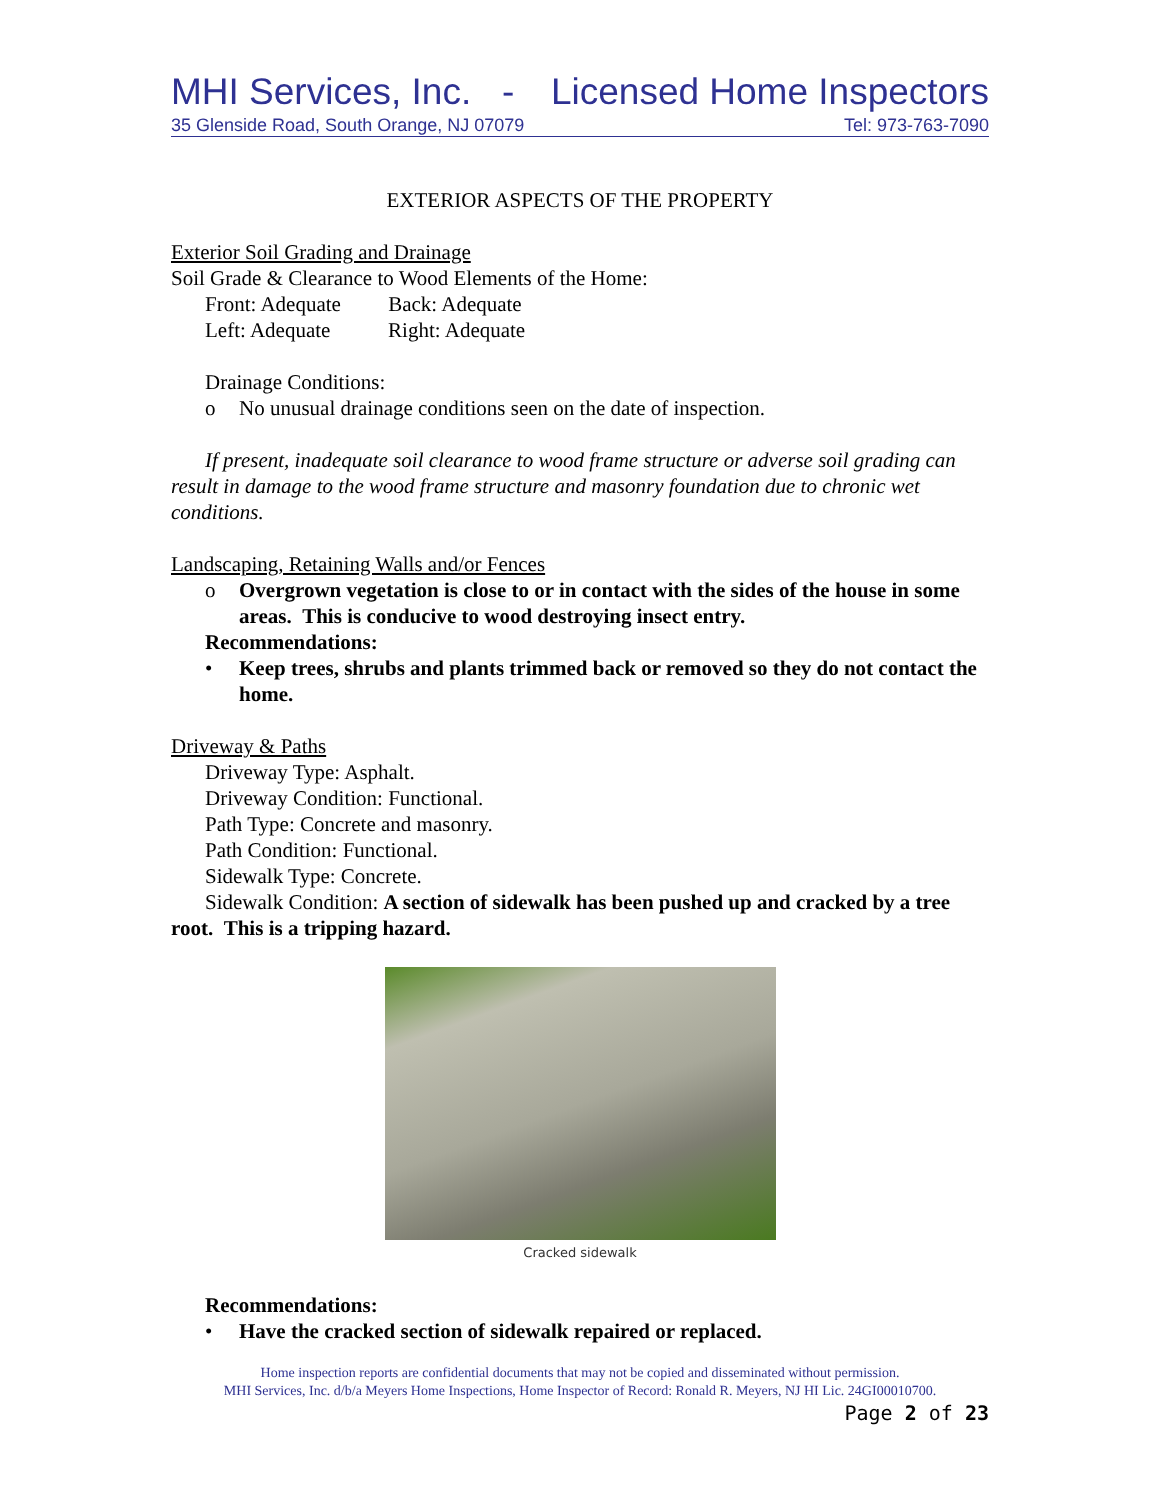MHI Services, Inc. - Licensed Home Inspectors
35 Glenside Road, South Orange, NJ 07079 Tel: 973-763-7090
EXTERIOR ASPECTS OF THE PROPERTY
Exterior Soil Grading and Drainage
Soil Grade & Clearance to Wood Elements of the Home:
Front: Adequate Back: Adequate
Left: Adequate Right: Adequate
Drainage Conditions:
o No unusual drainage conditions seen on the date of inspection.
If present, inadequate soil clearance to wood frame structure or adverse soil grading can result in damage to the wood frame structure and masonry foundation due to chronic wet conditions.
Landscaping, Retaining Walls and/or Fences
o Overgrown vegetation is close to or in contact with the sides of the house in some areas. This is conducive to wood destroying insect entry.
Recommendations:
• Keep trees, shrubs and plants trimmed back or removed so they do not contact the home.
Driveway & Paths
Driveway Type: Asphalt.
Driveway Condition: Functional.
Path Type: Concrete and masonry.
Path Condition: Functional.
Sidewalk Type: Concrete.
Sidewalk Condition: A section of sidewalk has been pushed up and cracked by a tree root. This is a tripping hazard.
Cracked sidewalk
Recommendations:
• Have the cracked section of sidewalk repaired or replaced.
Home inspection reports are confidential documents that may not be copied and disseminated without permission.
MHI Services, Inc. d/b/a Meyers Home Inspections, Home Inspector of Record: Ronald R. Meyers, NJ HI Lic. 24GI00010700.
Page 2 of 23